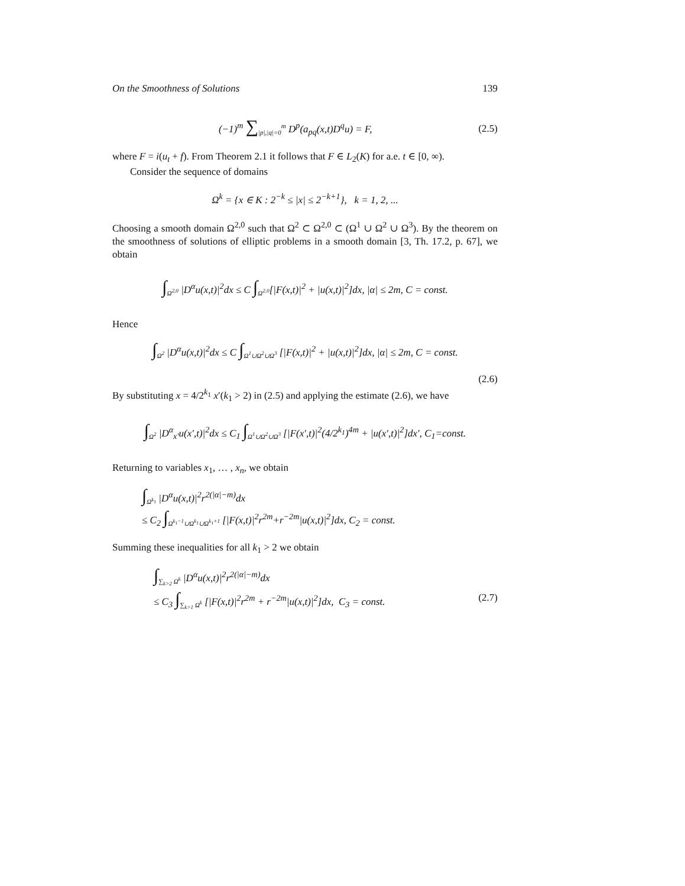On the Smoothness of Solutions 139
(−1)<sup>m</sup> ∑<sub>|p|,|q|=0</sub><sup>m</sup> D<sup>p</sup>(a<sub>pq</sub>(x,t)D<sup>q</sup>u) = F, (2.5)
where F = i(u<sub>t</sub> + f). From Theorem 2.1 it follows that F ∈ L<sub>2</sub>(K) for a.e. t ∈ [0, ∞).
Consider the sequence of domains
Ω<sup>k</sup> = {x ∈ K : 2<sup>−k</sup> ≤ |x| ≤ 2<sup>−k+1</sup>}, k = 1, 2, ...
Choosing a smooth domain Ω<sup>2,0</sup> such that Ω<sup>2</sup> ⊂ Ω<sup>2,0</sup> ⊂ (Ω<sup>1</sup> ∪ Ω<sup>2</sup> ∪ Ω<sup>3</sup>). By the theorem on the smoothness of solutions of elliptic problems in a smooth domain [3, Th. 17.2, p. 67], we obtain
∫<sub>Ω<sup>2,0</sup></sub> |D<sup>α</sup>u(x,t)|<sup>2</sup>dx ≤ C ∫<sub>Ω<sup>2,0</sup></sub>[|F(x,t)|<sup>2</sup> + |u(x,t)|<sup>2</sup>]dx, |α| ≤ 2m, C = const.
Hence
∫<sub>Ω<sup>2</sup></sub> |D<sup>α</sup>u(x,t)|<sup>2</sup>dx ≤ C ∫<sub>Ω<sup>1</sup>∪Ω<sup>2</sup>∪Ω<sup>3</sup></sub> [|F(x,t)|<sup>2</sup> + |u(x,t)|<sup>2</sup>]dx, |α| ≤ 2m, C = const.
(2.6)
By substituting x = 4/2<sup>k<sub>1</sub></sup> x′(k<sub>1</sub> > 2) in (2.5) and applying the estimate (2.6), we have
∫<sub>Ω<sup>2</sup></sub> |D<sup>α</sup><sub>x′</sub>u(x′,t)|<sup>2</sup>dx ≤ C<sub>1</sub> ∫<sub>Ω<sup>1</sup>∪Ω<sup>2</sup>∪Ω<sup>3</sup></sub> [|F(x′,t)|<sup>2</sup>(4/2<sup>k<sub>1</sub></sup>)<sup>4m</sup> + |u(x′,t)|<sup>2</sup>]dx′, C<sub>1</sub>=const.
Returning to variables x<sub>1</sub>, … , x<sub>n</sub>, we obtain
∫<sub>Ω<sup>k<sub>1</sub></sup></sub> |D<sup>α</sup>u(x,t)|<sup>2</sup>r<sup>2(|α|−m)</sup>dx
≤ C<sub>2</sub> ∫<sub>Ω<sup>k<sub>1</sub>−1</sup>∪Ω<sup>k<sub>1</sub></sup>∪Ω<sup>k<sub>1</sub>+1</sup></sub> [|F(x,t)|<sup>2</sup>r<sup>2m</sup>+r<sup>−2m</sup>|u(x,t)|<sup>2</sup>]dx, C<sub>2</sub> = const.
Summing these inequalities for all k<sub>1</sub> > 2 we obtain
∫<sub>∑<sub>k>2</sub> Ω<sup>k</sup></sub> |D<sup>α</sup>u(x,t)|<sup>2</sup>r<sup>2(|α|−m)</sup>dx
≤ C<sub>3</sub> ∫<sub>∑<sub>k>1</sub> Ω<sup>k</sup></sub> [|F(x,t)|<sup>2</sup>r<sup>2m</sup> + r<sup>−2m</sup>|u(x,t)|<sup>2</sup>]dx, C<sub>3</sub> = const. (2.7)